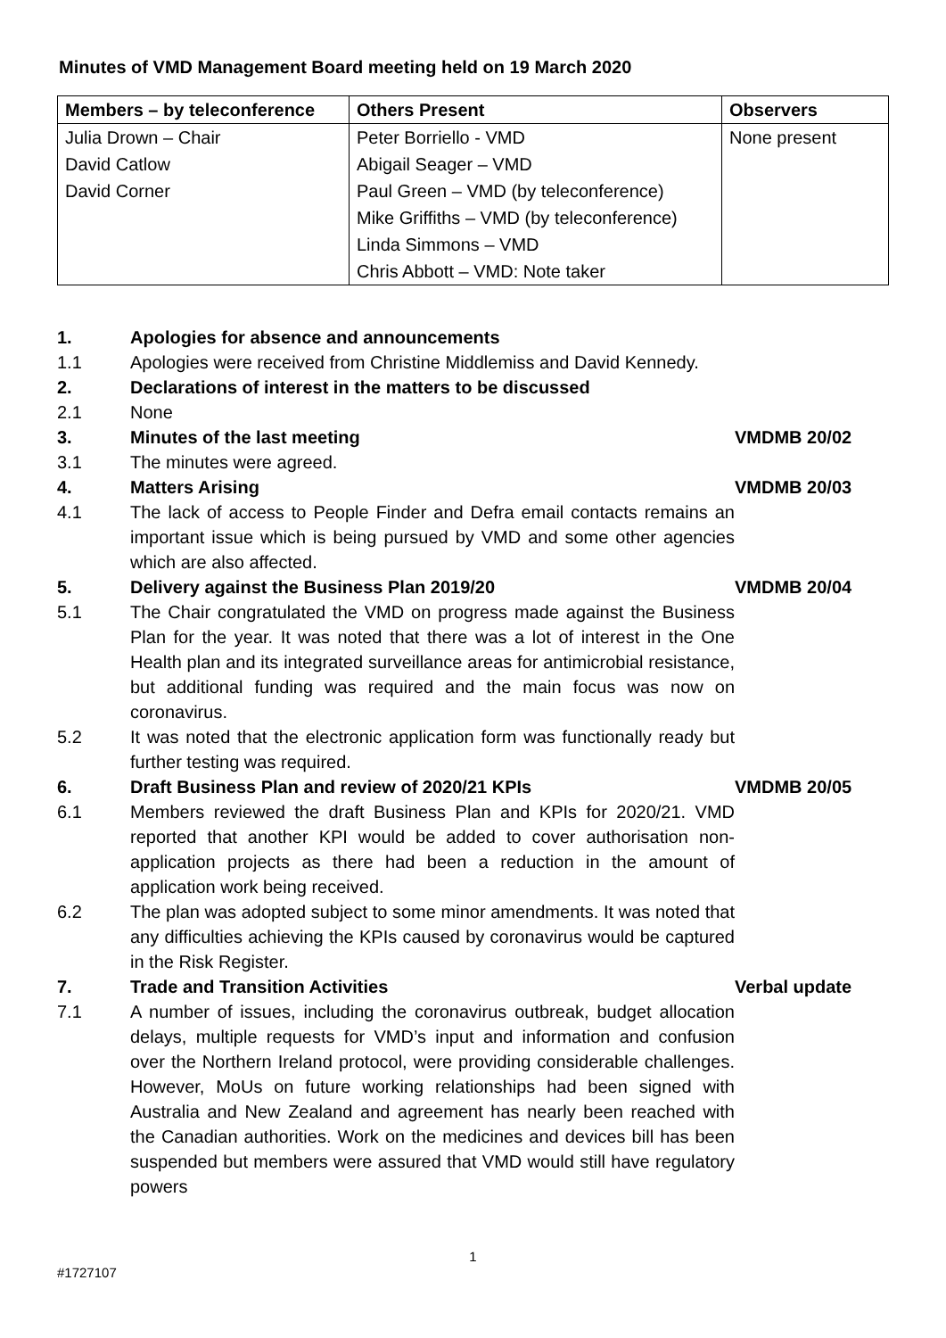Minutes of VMD Management Board meeting held on 19 March 2020
| Members – by teleconference | Others Present | Observers |
| --- | --- | --- |
| Julia Drown – Chair | Peter Borriello - VMD | None present |
| David Catlow | Abigail Seager – VMD | |
| David Corner | Paul Green – VMD (by teleconference) | |
| | Mike Griffiths – VMD (by teleconference) | |
| | Linda Simmons – VMD | |
| | Chris Abbott – VMD: Note taker | |
| 1. | Apologies for absence and announcements | |
| 1.1 | Apologies were received from Christine Middlemiss and David Kennedy. | |
| 2. | Declarations of interest in the matters to be discussed | |
| 2.1 | None | |
| 3. | Minutes of the last meeting | VMDMB 20/02 |
| 3.1 | The minutes were agreed. | |
| 4. | Matters Arising | VMDMB 20/03 |
| 4.1 | The lack of access to People Finder and Defra email contacts remains an important issue which is being pursued by VMD and some other agencies which are also affected. | |
| 5. | Delivery against the Business Plan 2019/20 | VMDMB 20/04 |
| 5.1 | The Chair congratulated the VMD on progress made against the Business Plan for the year. It was noted that there was a lot of interest in the One Health plan and its integrated surveillance areas for antimicrobial resistance, but additional funding was required and the main focus was now on coronavirus. | |
| 5.2 | It was noted that the electronic application form was functionally ready but further testing was required. | |
| 6. | Draft Business Plan and review of 2020/21 KPIs | VMDMB 20/05 |
| 6.1 | Members reviewed the draft Business Plan and KPIs for 2020/21. VMD reported that another KPI would be added to cover authorisation non-application projects as there had been a reduction in the amount of application work being received. | |
| 6.2 | The plan was adopted subject to some minor amendments. It was noted that any difficulties achieving the KPIs caused by coronavirus would be captured in the Risk Register. | |
| 7. | Trade and Transition Activities | Verbal update |
| 7.1 | A number of issues, including the coronavirus outbreak, budget allocation delays, multiple requests for VMD’s input and information and confusion over the Northern Ireland protocol, were providing considerable challenges. However, MoUs on future working relationships had been signed with Australia and New Zealand and agreement has nearly been reached with the Canadian authorities. Work on the medicines and devices bill has been suspended but members were assured that VMD would still have regulatory powers | |
1
#1727107